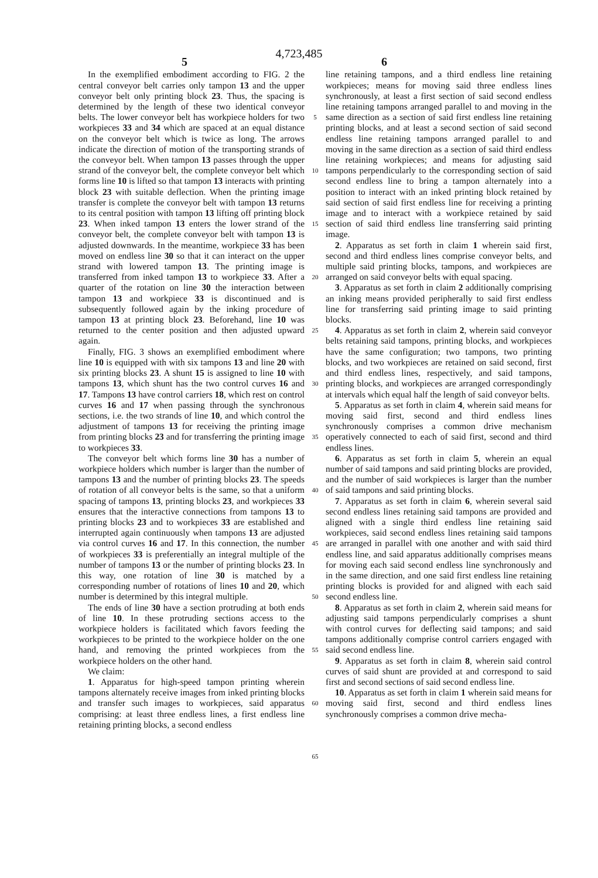4,723,485
5 6
In the exemplified embodiment according to FIG. 2 the central conveyor belt carries only tampon 13 and the upper conveyor belt only printing block 23. Thus, the spacing is determined by the length of these two identical conveyor belts. The lower conveyor belt has workpiece holders for two workpieces 33 and 34 which are spaced at an equal distance on the conveyor belt which is twice as long. The arrows indicate the direction of motion of the transporting strands of the conveyor belt. When tampon 13 passes through the upper strand of the conveyor belt, the complete conveyor belt which forms line 10 is lifted so that tampon 13 interacts with printing block 23 with suitable deflection. When the printing image transfer is complete the conveyor belt with tampon 13 returns to its central position with tampon 13 lifting off printing block 23. When inked tampon 13 enters the lower strand of the conveyor belt, the complete conveyor belt with tampon 13 is adjusted downwards. In the meantime, workpiece 33 has been moved on endless line 30 so that it can interact on the upper strand with lowered tampon 13. The printing image is transferred from inked tampon 13 to workpiece 33. After a quarter of the rotation on line 30 the interaction between tampon 13 and workpiece 33 is discontinued and is subsequently followed again by the inking procedure of tampon 13 at printing block 23. Beforehand, line 10 was returned to the center position and then adjusted upward again.
Finally, FIG. 3 shows an exemplified embodiment where line 10 is equipped with with six tampons 13 and line 20 with six printing blocks 23. A shunt 15 is assigned to line 10 with tampons 13, which shunt has the two control curves 16 and 17. Tampons 13 have control carriers 18, which rest on control curves 16 and 17 when passing through the synchronous sections, i.e. the two strands of line 10, and which control the adjustment of tampons 13 for receiving the printing image from printing blocks 23 and for transferring the printing image to workpieces 33.
The conveyor belt which forms line 30 has a number of workpiece holders which number is larger than the number of tampons 13 and the number of printing blocks 23. The speeds of rotation of all conveyor belts is the same, so that a uniform spacing of tampons 13, printing blocks 23, and workpieces 33 ensures that the interactive connections from tampons 13 to printing blocks 23 and to workpieces 33 are established and interrupted again continuously when tampons 13 are adjusted via control curves 16 and 17. In this connection, the number of workpieces 33 is preferentially an integral multiple of the number of tampons 13 or the number of printing blocks 23. In this way, one rotation of line 30 is matched by a corresponding number of rotations of lines 10 and 20, which number is determined by this integral multiple.
The ends of line 30 have a section protruding at both ends of line 10. In these protruding sections access to the workpiece holders is facilitated which favors feeding the workpieces to be printed to the workpiece holder on the one hand, and removing the printed workpieces from the workpiece holders on the other hand.
We claim:
1. Apparatus for high-speed tampon printing wherein tampons alternately receive images from inked printing blocks and transfer such images to workpieces, said apparatus comprising: at least three endless lines, a first endless line retaining printing blocks, a second endless
5
10
15
20
25
30
35
40
45
50
55
60
65
line retaining tampons, and a third endless line retaining workpieces; means for moving said three endless lines synchronously, at least a first section of said second endless line retaining tampons arranged parallel to and moving in the same direction as a section of said first endless line retaining printing blocks, and at least a second section of said second endless line retaining tampons arranged parallel to and moving in the same direction as a section of said third endless line retaining workpieces; and means for adjusting said tampons perpendicularly to the corresponding section of said second endless line to bring a tampon alternately into a position to interact with an inked printing block retained by said section of said first endless line for receiving a printing image and to interact with a workpiece retained by said section of said third endless line transferring said printing image.
2. Apparatus as set forth in claim 1 wherein said first, second and third endless lines comprise conveyor belts, and multiple said printing blocks, tampons, and workpieces are arranged on said conveyor belts with equal spacing.
3. Apparatus as set forth in claim 2 additionally comprising an inking means provided peripherally to said first endless line for transferring said printing image to said printing blocks.
4. Apparatus as set forth in claim 2, wherein said conveyor belts retaining said tampons, printing blocks, and workpieces have the same configuration; two tampons, two printing blocks, and two workpieces are retained on said second, first and third endless lines, respectively, and said tampons, printing blocks, and workpieces are arranged correspondingly at intervals which equal half the length of said conveyor belts.
5. Apparatus as set forth in claim 4, wherein said means for moving said first, second and third endless lines synchronously comprises a common drive mechanism operatively connected to each of said first, second and third endless lines.
6. Apparatus as set forth in claim 5, wherein an equal number of said tampons and said printing blocks are provided, and the number of said workpieces is larger than the number of said tampons and said printing blocks.
7. Apparatus as set forth in claim 6, wherein several said second endless lines retaining said tampons are provided and aligned with a single third endless line retaining said workpieces, said second endless lines retaining said tampons are arranged in parallel with one another and with said third endless line, and said apparatus additionally comprises means for moving each said second endless line synchronously and in the same direction, and one said first endless line retaining printing blocks is provided for and aligned with each said second endless line.
8. Apparatus as set forth in claim 2, wherein said means for adjusting said tampons perpendicularly comprises a shunt with control curves for deflecting said tampons; and said tampons additionally comprise control carriers engaged with said second endless line.
9. Apparatus as set forth in claim 8, wherein said control curves of said shunt are provided at and correspond to said first and second sections of said second endless line.
10. Apparatus as set forth in claim 1 wherein said means for moving said first, second and third endless lines synchronously comprises a common drive mecha-